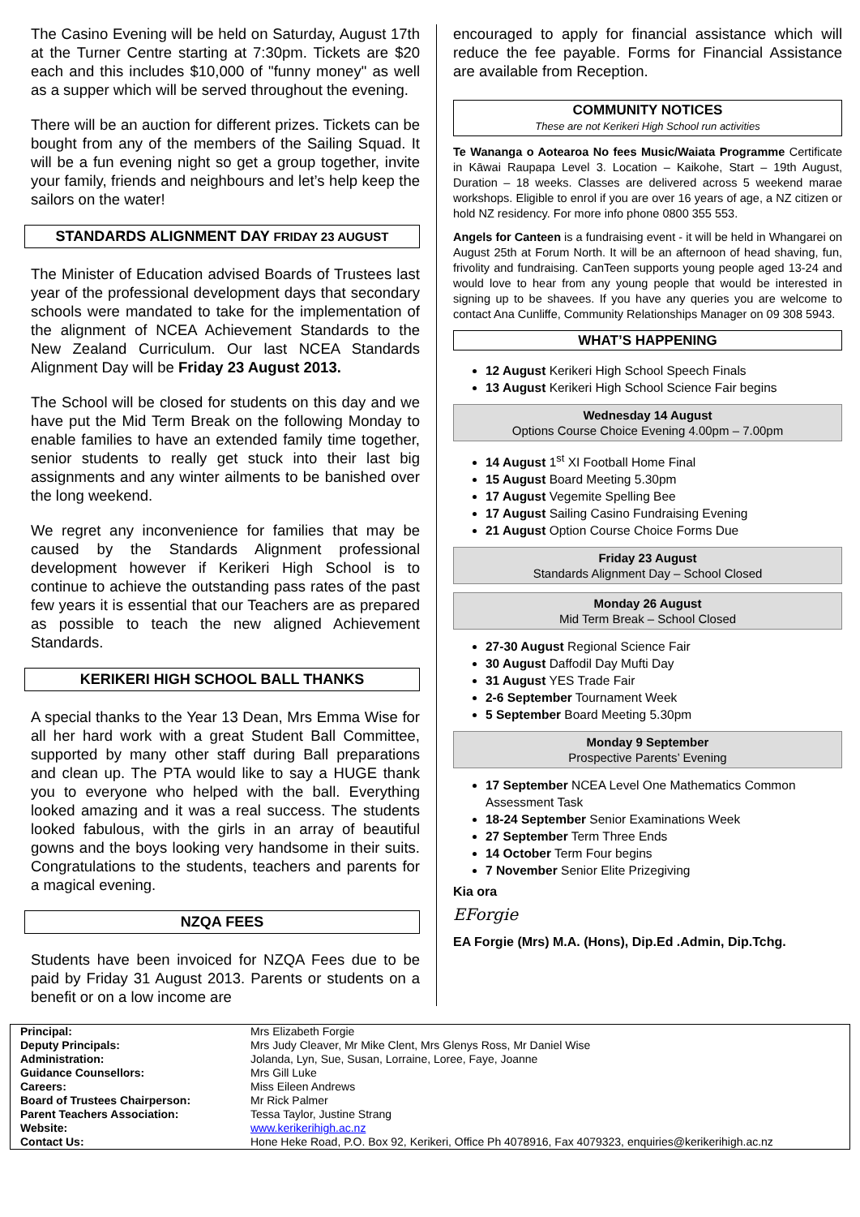The Casino Evening will be held on Saturday, August 17th at the Turner Centre starting at 7:30pm. Tickets are $20 each and this includes $10,000 of "funny money" as well as a supper which will be served throughout the evening.
There will be an auction for different prizes. Tickets can be bought from any of the members of the Sailing Squad. It will be a fun evening night so get a group together, invite your family, friends and neighbours and let’s help keep the sailors on the water!
STANDARDS ALIGNMENT DAY FRIDAY 23 AUGUST
The Minister of Education advised Boards of Trustees last year of the professional development days that secondary schools were mandated to take for the implementation of the alignment of NCEA Achievement Standards to the New Zealand Curriculum. Our last NCEA Standards Alignment Day will be Friday 23 August 2013.
The School will be closed for students on this day and we have put the Mid Term Break on the following Monday to enable families to have an extended family time together, senior students to really get stuck into their last big assignments and any winter ailments to be banished over the long weekend.
We regret any inconvenience for families that may be caused by the Standards Alignment professional development however if Kerikeri High School is to continue to achieve the outstanding pass rates of the past few years it is essential that our Teachers are as prepared as possible to teach the new aligned Achievement Standards.
KERIKERI HIGH SCHOOL BALL THANKS
A special thanks to the Year 13 Dean, Mrs Emma Wise for all her hard work with a great Student Ball Committee, supported by many other staff during Ball preparations and clean up. The PTA would like to say a HUGE thank you to everyone who helped with the ball. Everything looked amazing and it was a real success. The students looked fabulous, with the girls in an array of beautiful gowns and the boys looking very handsome in their suits. Congratulations to the students, teachers and parents for a magical evening.
NZQA FEES
Students have been invoiced for NZQA Fees due to be paid by Friday 31 August 2013. Parents or students on a benefit or on a low income are
encouraged to apply for financial assistance which will reduce the fee payable. Forms for Financial Assistance are available from Reception.
COMMUNITY NOTICES
These are not Kerikeri High School run activities
Te Wananga o Aotearoa No fees Music/Waiata Programme Certificate in Kāwai Raupapa Level 3. Location – Kaikohe, Start – 19th August, Duration – 18 weeks. Classes are delivered across 5 weekend marae workshops. Eligible to enrol if you are over 16 years of age, a NZ citizen or hold NZ residency. For more info phone 0800 355 553.
Angels for Canteen is a fundraising event - it will be held in Whangarei on August 25th at Forum North. It will be an afternoon of head shaving, fun, frivolity and fundraising. CanTeen supports young people aged 13-24 and would love to hear from any young people that would be interested in signing up to be shavees. If you have any queries you are welcome to contact Ana Cunliffe, Community Relationships Manager on 09 308 5943.
WHAT’S HAPPENING
12 August Kerikeri High School Speech Finals
13 August Kerikeri High School Science Fair begins
Wednesday 14 August
Options Course Choice Evening 4.00pm – 7.00pm
14 August 1<sup>st</sup> XI Football Home Final
15 August Board Meeting 5.30pm
17 August Vegemite Spelling Bee
17 August Sailing Casino Fundraising Evening
21 August Option Course Choice Forms Due
Friday 23 August
Standards Alignment Day – School Closed
Monday 26 August
Mid Term Break – School Closed
27-30 August Regional Science Fair
30 August Daffodil Day Mufti Day
31 August YES Trade Fair
2-6 September Tournament Week
5 September Board Meeting 5.30pm
Monday 9 September
Prospective Parents’ Evening
17 September NCEA Level One Mathematics Common Assessment Task
18-24 September Senior Examinations Week
27 September Term Three Ends
14 October Term Four begins
7 November Senior Elite Prizegiving
Kia ora
EForgie
EA Forgie (Mrs) M.A. (Hons), Dip.Ed .Admin, Dip.Tchg.
| Principal: | Mrs Elizabeth Forgie |
| Deputy Principals: | Mrs Judy Cleaver, Mr Mike Clent, Mrs Glenys Ross, Mr Daniel Wise |
| Administration: | Jolanda, Lyn, Sue, Susan, Lorraine, Loree, Faye, Joanne |
| Guidance Counsellors: | Mrs Gill Luke |
| Careers: | Miss Eileen Andrews |
| Board of Trustees Chairperson: | Mr Rick Palmer |
| Parent Teachers Association: | Tessa Taylor, Justine Strang |
| Website: | www.kerikerihigh.ac.nz |
| Contact Us: | Hone Heke Road, P.O. Box 92, Kerikeri, Office Ph 4078916, Fax 4079323, enquiries@kerikerihigh.ac.nz |